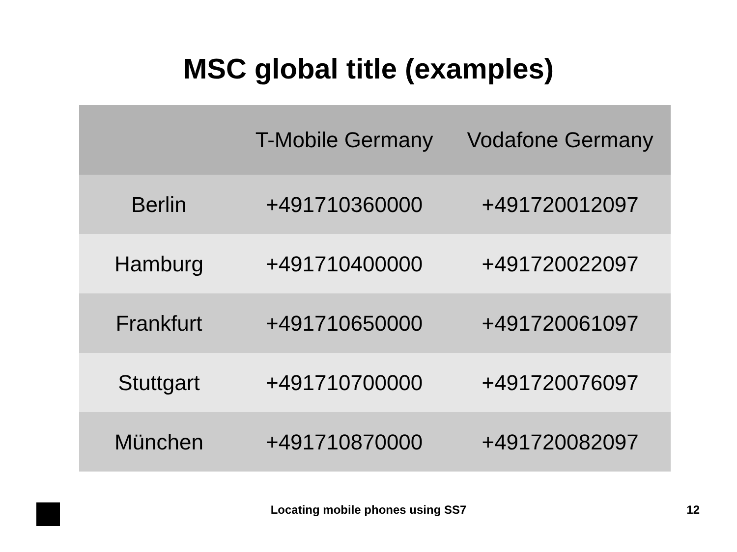MSC global title (examples)
| | T-Mobile Germany | Vodafone Germany |
| --- | --- | --- |
| Berlin | +491710360000 | +491720012097 |
| Hamburg | +491710400000 | +491720022097 |
| Frankfurt | +491710650000 | +491720061097 |
| Stuttgart | +491710700000 | +491720076097 |
| München | +491710870000 | +491720082097 |
Locating mobile phones using SS7 12